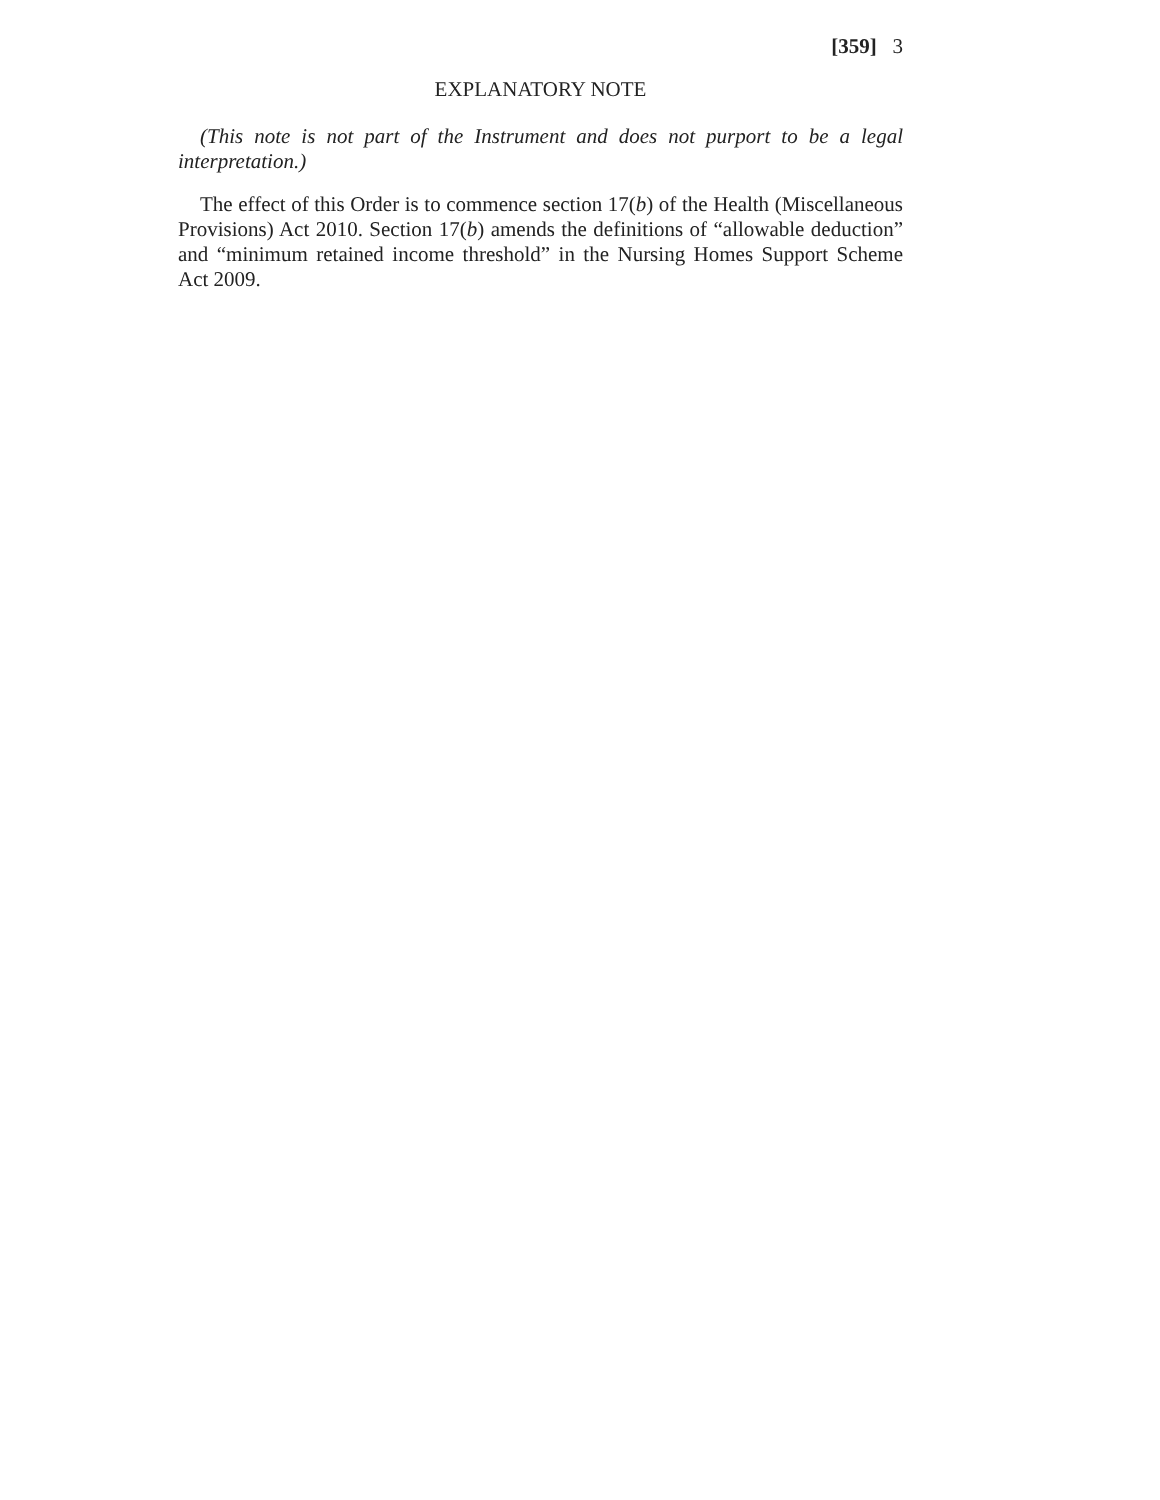[359] 3
EXPLANATORY NOTE
(This note is not part of the Instrument and does not purport to be a legal interpretation.)
The effect of this Order is to commence section 17(b) of the Health (Miscellaneous Provisions) Act 2010. Section 17(b) amends the definitions of “allowable deduction” and “minimum retained income threshold” in the Nursing Homes Support Scheme Act 2009.